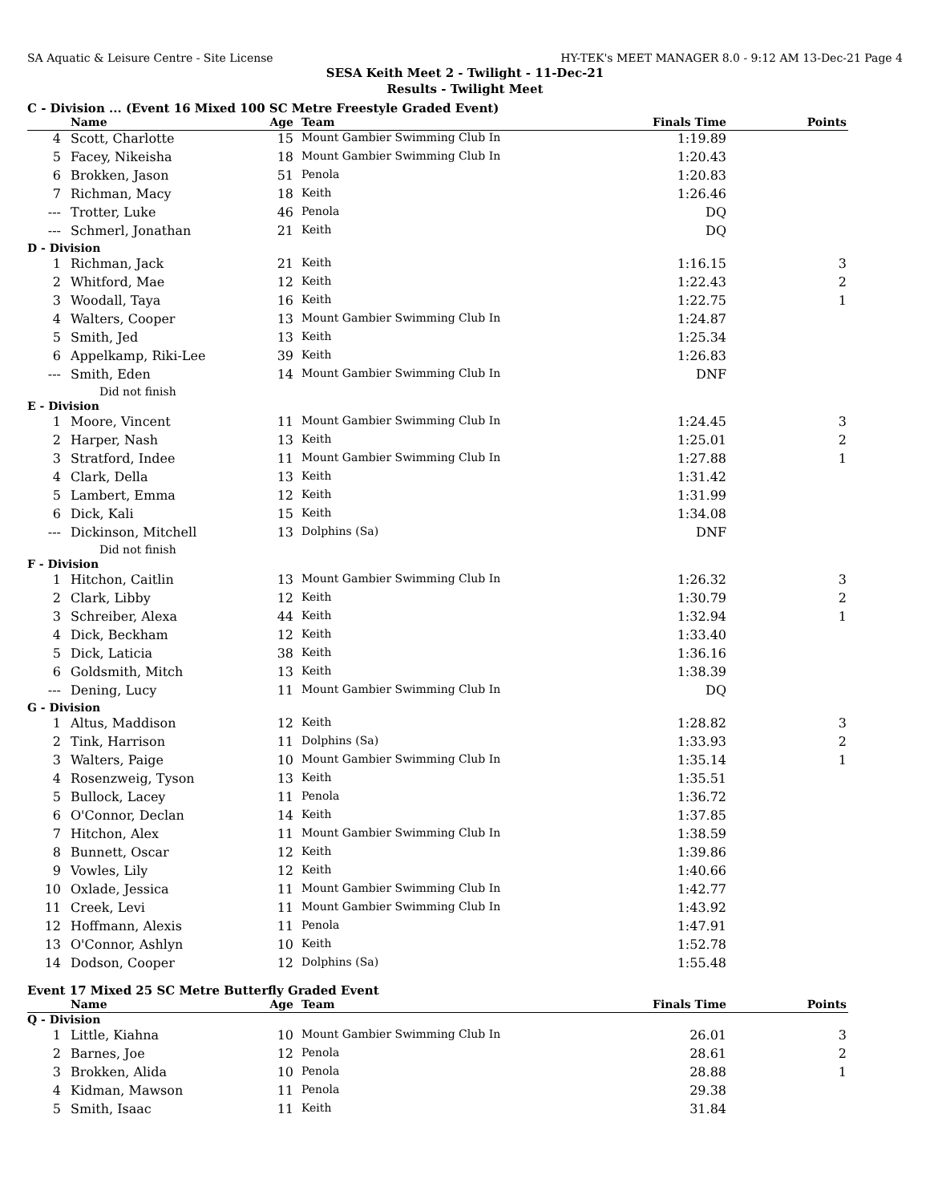SA Aquatic & Leisure Centre - Site License HY-TEK's MEET MANAGER 8.0 - 9:12 AM 13-Dec-21 Page 4
SESA Keith Meet 2 - Twilight - 11-Dec-21
Results - Twilight Meet
C - Division ... (Event 16 Mixed 100 SC Metre Freestyle Graded Event)
| | Name | Age | Team | Finals Time | Points |
| --- | --- | --- | --- | --- | --- |
| 4 | Scott, Charlotte | 15 | Mount Gambier Swimming Club In | 1:19.89 | |
| 5 | Facey, Nikeisha | 18 | Mount Gambier Swimming Club In | 1:20.43 | |
| 6 | Brokken, Jason | 51 | Penola | 1:20.83 | |
| 7 | Richman, Macy | 18 | Keith | 1:26.46 | |
| --- | Trotter, Luke | 46 | Penola | DQ | |
| --- | Schmerl, Jonathan | 21 | Keith | DQ | |
| D - Division | | | | | |
| 1 | Richman, Jack | 21 | Keith | 1:16.15 | 3 |
| 2 | Whitford, Mae | 12 | Keith | 1:22.43 | 2 |
| 3 | Woodall, Taya | 16 | Keith | 1:22.75 | 1 |
| 4 | Walters, Cooper | 13 | Mount Gambier Swimming Club In | 1:24.87 | |
| 5 | Smith, Jed | 13 | Keith | 1:25.34 | |
| 6 | Appelkamp, Riki-Lee | 39 | Keith | 1:26.83 | |
| --- | Smith, Eden | 14 | Mount Gambier Swimming Club In | DNF | |
| | Did not finish | | | | |
| E - Division | | | | | |
| 1 | Moore, Vincent | 11 | Mount Gambier Swimming Club In | 1:24.45 | 3 |
| 2 | Harper, Nash | 13 | Keith | 1:25.01 | 2 |
| 3 | Stratford, Indee | 11 | Mount Gambier Swimming Club In | 1:27.88 | 1 |
| 4 | Clark, Della | 13 | Keith | 1:31.42 | |
| 5 | Lambert, Emma | 12 | Keith | 1:31.99 | |
| 6 | Dick, Kali | 15 | Keith | 1:34.08 | |
| --- | Dickinson, Mitchell | 13 | Dolphins (Sa) | DNF | |
| | Did not finish | | | | |
| F - Division | | | | | |
| 1 | Hitchon, Caitlin | 13 | Mount Gambier Swimming Club In | 1:26.32 | 3 |
| 2 | Clark, Libby | 12 | Keith | 1:30.79 | 2 |
| 3 | Schreiber, Alexa | 44 | Keith | 1:32.94 | 1 |
| 4 | Dick, Beckham | 12 | Keith | 1:33.40 | |
| 5 | Dick, Laticia | 38 | Keith | 1:36.16 | |
| 6 | Goldsmith, Mitch | 13 | Keith | 1:38.39 | |
| --- | Dening, Lucy | 11 | Mount Gambier Swimming Club In | DQ | |
| G - Division | | | | | |
| 1 | Altus, Maddison | 12 | Keith | 1:28.82 | 3 |
| 2 | Tink, Harrison | 11 | Dolphins (Sa) | 1:33.93 | 2 |
| 3 | Walters, Paige | 10 | Mount Gambier Swimming Club In | 1:35.14 | 1 |
| 4 | Rosenzweig, Tyson | 13 | Keith | 1:35.51 | |
| 5 | Bullock, Lacey | 11 | Penola | 1:36.72 | |
| 6 | O'Connor, Declan | 14 | Keith | 1:37.85 | |
| 7 | Hitchon, Alex | 11 | Mount Gambier Swimming Club In | 1:38.59 | |
| 8 | Bunnett, Oscar | 12 | Keith | 1:39.86 | |
| 9 | Vowles, Lily | 12 | Keith | 1:40.66 | |
| 10 | Oxlade, Jessica | 11 | Mount Gambier Swimming Club In | 1:42.77 | |
| 11 | Creek, Levi | 11 | Mount Gambier Swimming Club In | 1:43.92 | |
| 12 | Hoffmann, Alexis | 11 | Penola | 1:47.91 | |
| 13 | O'Connor, Ashlyn | 10 | Keith | 1:52.78 | |
| 14 | Dodson, Cooper | 12 | Dolphins (Sa) | 1:55.48 | |
Event 17 Mixed 25 SC Metre Butterfly Graded Event
| | Name | Age | Team | Finals Time | Points |
| --- | --- | --- | --- | --- | --- |
| Q - Division | | | | | |
| 1 | Little, Kiahna | 10 | Mount Gambier Swimming Club In | 26.01 | 3 |
| 2 | Barnes, Joe | 12 | Penola | 28.61 | 2 |
| 3 | Brokken, Alida | 10 | Penola | 28.88 | 1 |
| 4 | Kidman, Mawson | 11 | Penola | 29.38 | |
| 5 | Smith, Isaac | 11 | Keith | 31.84 | |